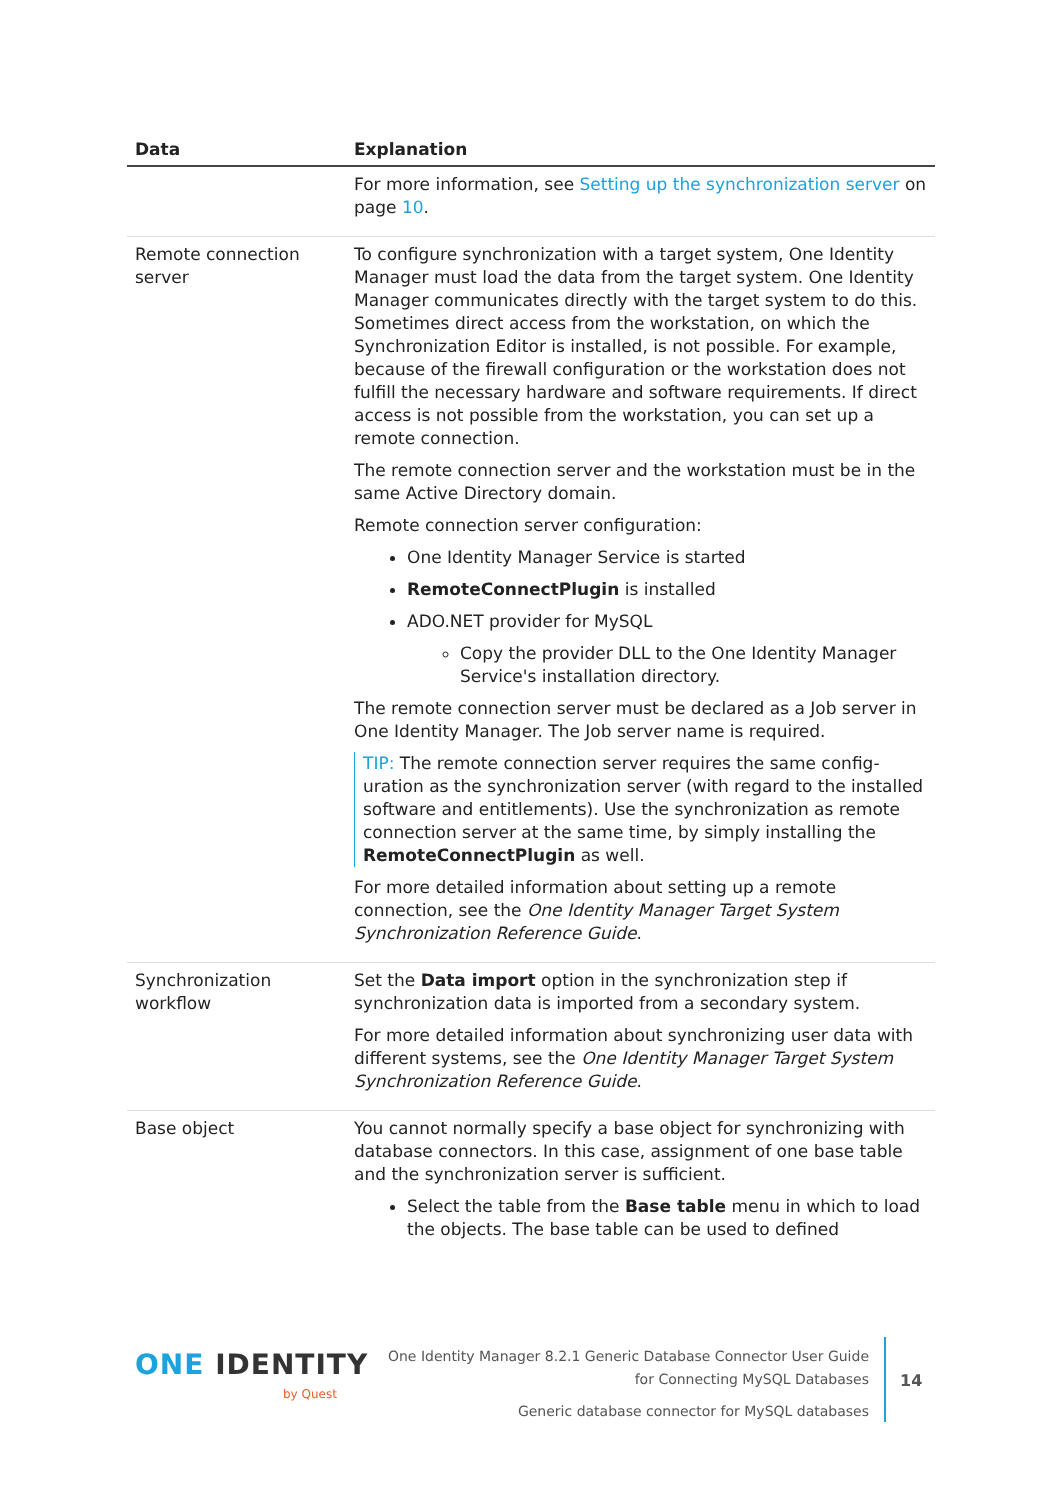| Data | Explanation |
| --- | --- |
| | For more information, see Setting up the synchronization server on page 10 . |
| Remote connection server | To configure synchronization with a target system, One Identity Manager must load the data from the target system. One Identity Manager communicates directly with the target system to do this. Sometimes direct access from the workstation, on which the Synchronization Editor is installed, is not possible. For example, because of the firewall configuration or the workstation does not fulfill the necessary hardware and software requirements. If direct access is not possible from the workstation, you can set up a remote connection. The remote connection server and the workstation must be in the same Active Directory domain. Remote connection server configuration: One Identity Manager Service is started RemoteConnectPlugin is installed ADO.NET provider for MySQL Copy the provider DLL to the One Identity Manager Service's installation directory. The remote connection server must be declared as a Job server in One Identity Manager. The Job server name is required. TIP: The remote connection server requires the same config-uration as the synchronization server (with regard to the installed software and entitlements). Use the synchronization as remote connection server at the same time, by simply installing the RemoteConnectPlugin as well. For more detailed information about setting up a remote connection, see the One Identity Manager Target System Synchronization Reference Guide . |
| Synchronization workflow | Set the Data import option in the synchronization step if synchronization data is imported from a secondary system. For more detailed information about synchronizing user data with different systems, see the One Identity Manager Target System Synchronization Reference Guide . |
| Base object | You cannot normally specify a base object for synchronizing with database connectors. In this case, assignment of one base table and the synchronization server is sufficient. Select the table from the Base table menu in which to load the objects. The base table can be used to defined |
ONE IDENTITY
by Quest
One Identity Manager 8.2.1 Generic Database Connector User Guide
for Connecting MySQL Databases
Generic database connector for MySQL databases
14